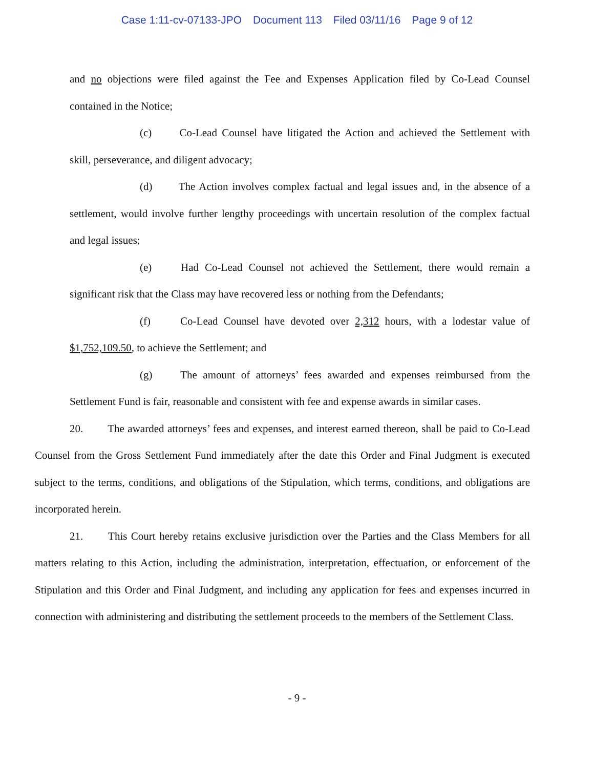Case 1:11-cv-07133-JPO Document 113 Filed 03/11/16 Page 9 of 12
and no objections were filed against the Fee and Expenses Application filed by Co-Lead Counsel contained in the Notice;
(c) Co-Lead Counsel have litigated the Action and achieved the Settlement with skill, perseverance, and diligent advocacy;
(d) The Action involves complex factual and legal issues and, in the absence of a settlement, would involve further lengthy proceedings with uncertain resolution of the complex factual and legal issues;
(e) Had Co-Lead Counsel not achieved the Settlement, there would remain a significant risk that the Class may have recovered less or nothing from the Defendants;
(f) Co-Lead Counsel have devoted over 2,312 hours, with a lodestar value of $1,752,109.50, to achieve the Settlement; and
(g) The amount of attorneys’ fees awarded and expenses reimbursed from the Settlement Fund is fair, reasonable and consistent with fee and expense awards in similar cases.
20. The awarded attorneys’ fees and expenses, and interest earned thereon, shall be paid to Co-Lead Counsel from the Gross Settlement Fund immediately after the date this Order and Final Judgment is executed subject to the terms, conditions, and obligations of the Stipulation, which terms, conditions, and obligations are incorporated herein.
21. This Court hereby retains exclusive jurisdiction over the Parties and the Class Members for all matters relating to this Action, including the administration, interpretation, effectuation, or enforcement of the Stipulation and this Order and Final Judgment, and including any application for fees and expenses incurred in connection with administering and distributing the settlement proceeds to the members of the Settlement Class.
- 9 -